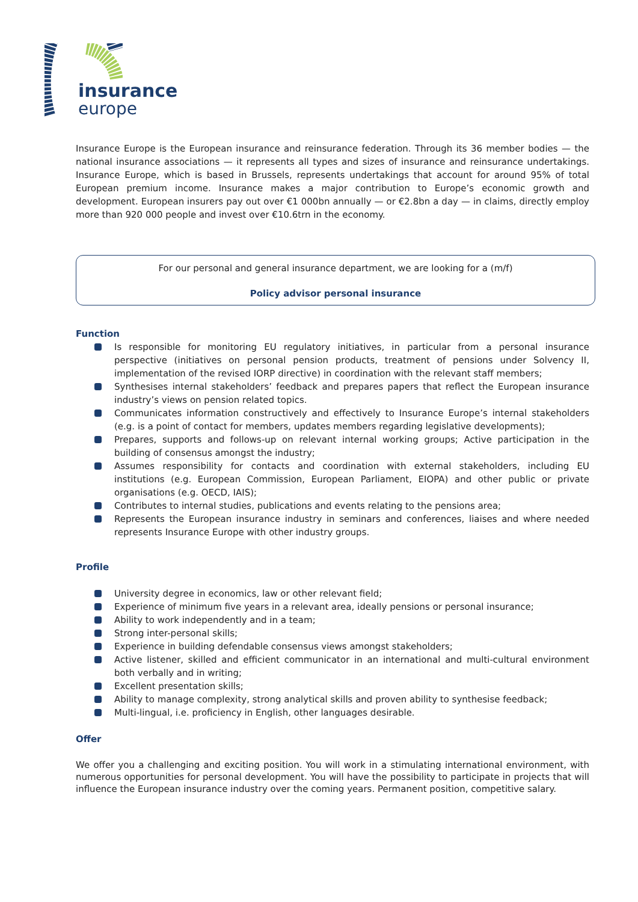insurance
europe
Insurance Europe is the European insurance and reinsurance federation. Through its 36 member bodies — the national insurance associations — it represents all types and sizes of insurance and reinsurance undertakings. Insurance Europe, which is based in Brussels, represents undertakings that account for around 95% of total European premium income. Insurance makes a major contribution to Europe’s economic growth and development. European insurers pay out over €1 000bn annually — or €2.8bn a day — in claims, directly employ more than 920 000 people and invest over €10.6trn in the economy.
For our personal and general insurance department, we are looking for a (m/f)
Policy advisor personal insurance
Function
Is responsible for monitoring EU regulatory initiatives, in particular from a personal insurance perspective (initiatives on personal pension products, treatment of pensions under Solvency II, implementation of the revised IORP directive) in coordination with the relevant staff members;
Synthesises internal stakeholders’ feedback and prepares papers that reflect the European insurance industry’s views on pension related topics.
Communicates information constructively and effectively to Insurance Europe’s internal stakeholders (e.g. is a point of contact for members, updates members regarding legislative developments);
Prepares, supports and follows-up on relevant internal working groups; Active participation in the building of consensus amongst the industry;
Assumes responsibility for contacts and coordination with external stakeholders, including EU institutions (e.g. European Commission, European Parliament, EIOPA) and other public or private organisations (e.g. OECD, IAIS);
Contributes to internal studies, publications and events relating to the pensions area;
Represents the European insurance industry in seminars and conferences, liaises and where needed represents Insurance Europe with other industry groups.
Profile
University degree in economics, law or other relevant field;
Experience of minimum five years in a relevant area, ideally pensions or personal insurance;
Ability to work independently and in a team;
Strong inter-personal skills;
Experience in building defendable consensus views amongst stakeholders;
Active listener, skilled and efficient communicator in an international and multi-cultural environment both verbally and in writing;
Excellent presentation skills;
Ability to manage complexity, strong analytical skills and proven ability to synthesise feedback;
Multi-lingual, i.e. proficiency in English, other languages desirable.
Offer
We offer you a challenging and exciting position. You will work in a stimulating international environment, with numerous opportunities for personal development. You will have the possibility to participate in projects that will influence the European insurance industry over the coming years. Permanent position, competitive salary.